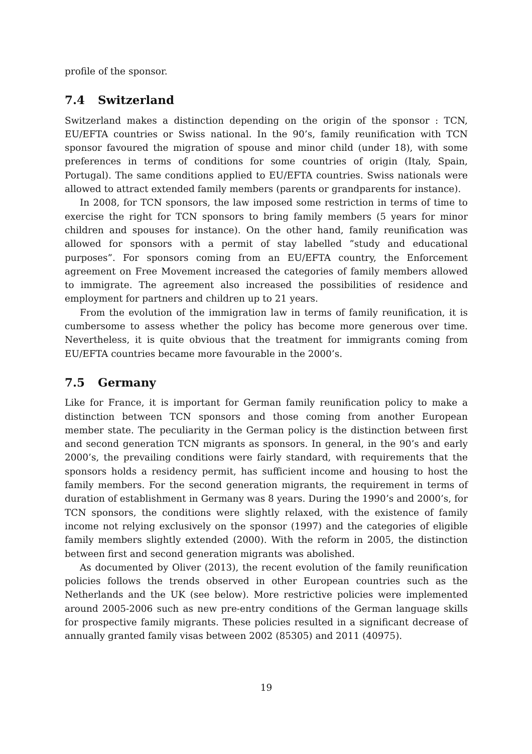profile of the sponsor.
7.4 Switzerland
Switzerland makes a distinction depending on the origin of the sponsor : TCN, EU/EFTA countries or Swiss national. In the 90’s, family reunification with TCN sponsor favoured the migration of spouse and minor child (under 18), with some preferences in terms of conditions for some countries of origin (Italy, Spain, Portugal). The same conditions applied to EU/EFTA countries. Swiss nationals were allowed to attract extended family members (parents or grandparents for instance).
In 2008, for TCN sponsors, the law imposed some restriction in terms of time to exercise the right for TCN sponsors to bring family members (5 years for minor children and spouses for instance). On the other hand, family reunification was allowed for sponsors with a permit of stay labelled ”study and educational purposes”. For sponsors coming from an EU/EFTA country, the Enforcement agreement on Free Movement increased the categories of family members allowed to immigrate. The agreement also increased the possibilities of residence and employment for partners and children up to 21 years.
From the evolution of the immigration law in terms of family reunification, it is cumbersome to assess whether the policy has become more generous over time. Nevertheless, it is quite obvious that the treatment for immigrants coming from EU/EFTA countries became more favourable in the 2000’s.
7.5 Germany
Like for France, it is important for German family reunification policy to make a distinction between TCN sponsors and those coming from another European member state. The peculiarity in the German policy is the distinction between first and second generation TCN migrants as sponsors. In general, in the 90’s and early 2000’s, the prevailing conditions were fairly standard, with requirements that the sponsors holds a residency permit, has sufficient income and housing to host the family members. For the second generation migrants, the requirement in terms of duration of establishment in Germany was 8 years. During the 1990’s and 2000’s, for TCN sponsors, the conditions were slightly relaxed, with the existence of family income not relying exclusively on the sponsor (1997) and the categories of eligible family members slightly extended (2000). With the reform in 2005, the distinction between first and second generation migrants was abolished.
As documented by Oliver (2013), the recent evolution of the family reunification policies follows the trends observed in other European countries such as the Netherlands and the UK (see below). More restrictive policies were implemented around 2005-2006 such as new pre-entry conditions of the German language skills for prospective family migrants. These policies resulted in a significant decrease of annually granted family visas between 2002 (85305) and 2011 (40975).
19